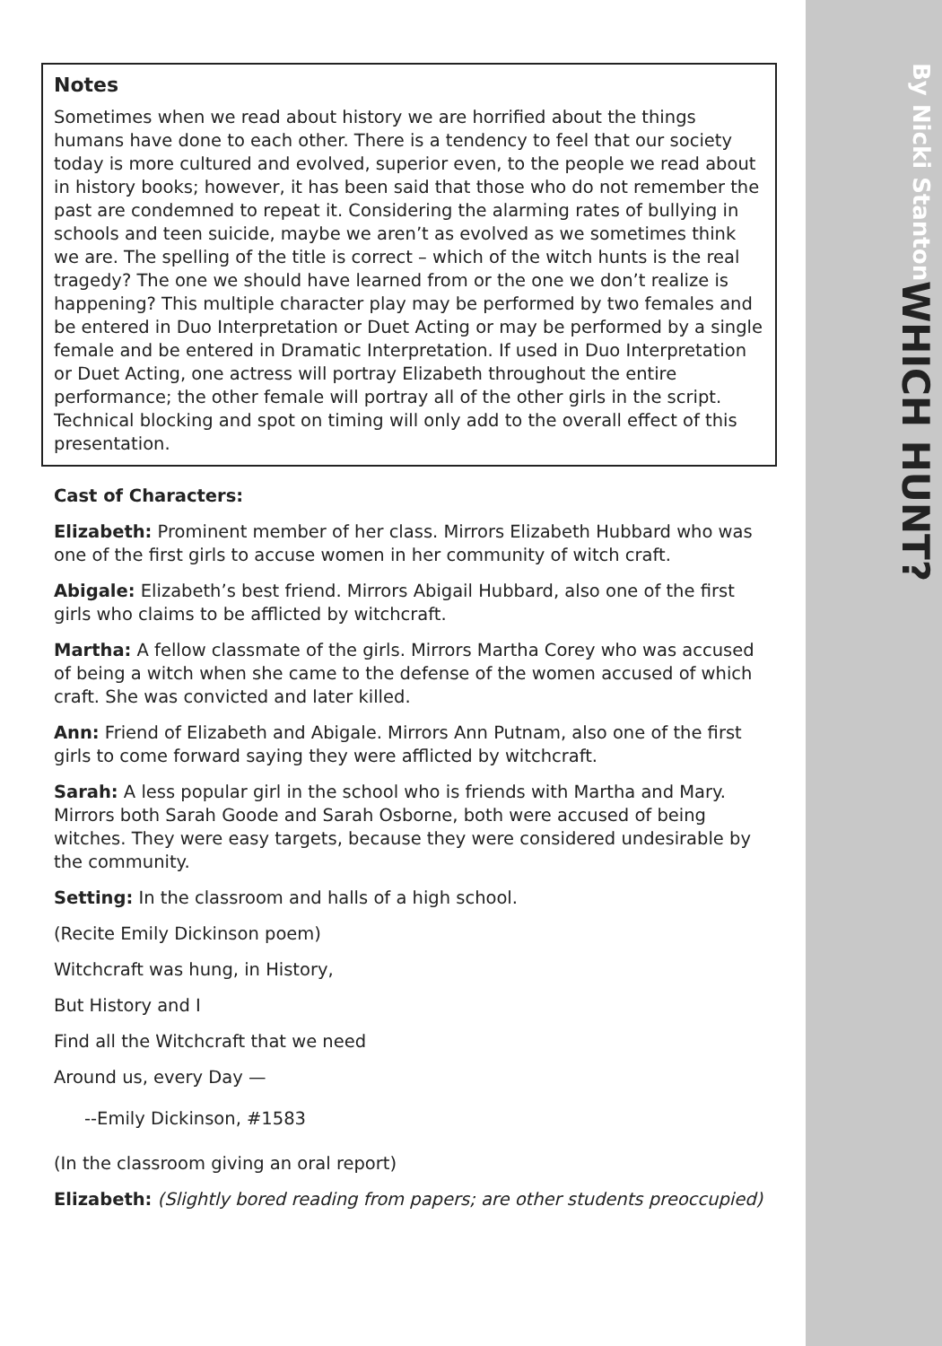WHICH HUNT?
By Nicki Stanton
Notes
Sometimes when we read about history we are horrified about the things humans have done to each other. There is a tendency to feel that our society today is more cultured and evolved, superior even, to the people we read about in history books; however, it has been said that those who do not remember the past are condemned to repeat it. Considering the alarming rates of bullying in schools and teen suicide, maybe we aren’t as evolved as we sometimes think we are. The spelling of the title is correct – which of the witch hunts is the real tragedy? The one we should have learned from or the one we don’t realize is happening? This multiple character play may be performed by two females and be entered in Duo Interpretation or Duet Acting or may be performed by a single female and be entered in Dramatic Interpretation. If used in Duo Interpretation or Duet Acting, one actress will portray Elizabeth throughout the entire performance; the other female will portray all of the other girls in the script. Technical blocking and spot on timing will only add to the overall effect of this presentation.
Cast of Characters:
Elizabeth: Prominent member of her class. Mirrors Elizabeth Hubbard who was one of the first girls to accuse women in her community of witch craft.
Abigale: Elizabeth’s best friend. Mirrors Abigail Hubbard, also one of the first girls who claims to be afflicted by witchcraft.
Martha: A fellow classmate of the girls. Mirrors Martha Corey who was accused of being a witch when she came to the defense of the women accused of which craft. She was convicted and later killed.
Ann: Friend of Elizabeth and Abigale. Mirrors Ann Putnam, also one of the first girls to come forward saying they were afflicted by witchcraft.
Sarah: A less popular girl in the school who is friends with Martha and Mary. Mirrors both Sarah Goode and Sarah Osborne, both were accused of being witches. They were easy targets, because they were considered undesirable by the community.
Setting: In the classroom and halls of a high school.
(Recite Emily Dickinson poem)
Witchcraft was hung, in History,
But History and I
Find all the Witchcraft that we need
Around us, every Day —
--Emily Dickinson, #1583
(In the classroom giving an oral report)
Elizabeth: (Slightly bored reading from papers; are other students preoccupied)